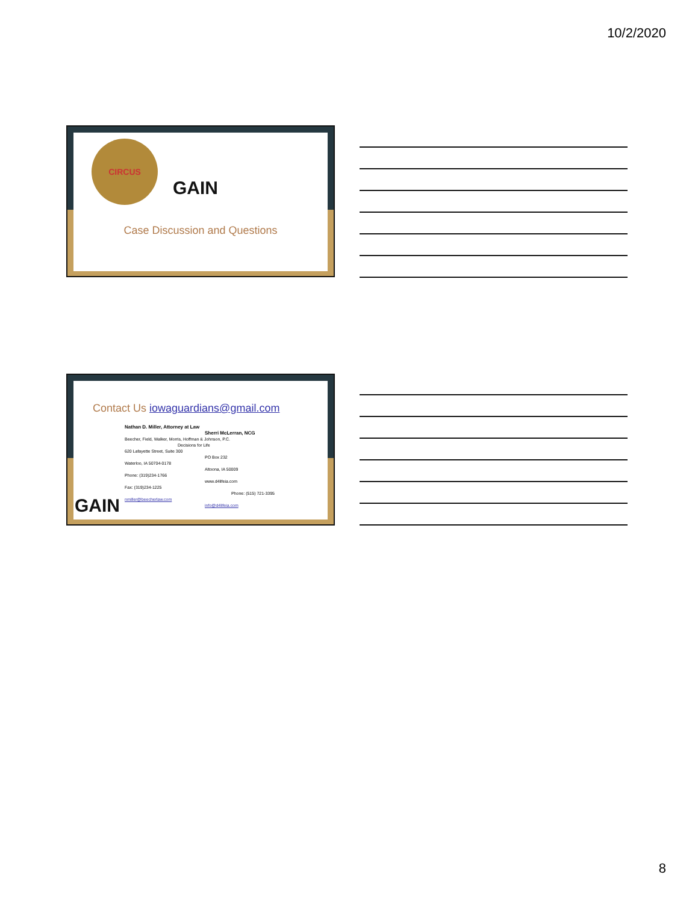10/2/2020
CIRCUS
GAIN
Case Discussion and Questions
Contact Us iowaguardians@gmail.com
Nathan D. Miller, Attorney at Law
Sherri McLerran, NCG
Beecher, Field, Walker, Morris, Hoffman & Johnson, P.C.
Decisions for Life
620 Lafayette Street, Suite 300
PO Box 232
Waterloo, IA 50704-0178
Altoona, IA 50009
Phone: (319)234-1766
www.d4lifeia.com
Fax: (319)234-1225
Phone: (515) 721-3395
nmiller@beecherlaw.com
info@d4lifeia.com
GAIN
8